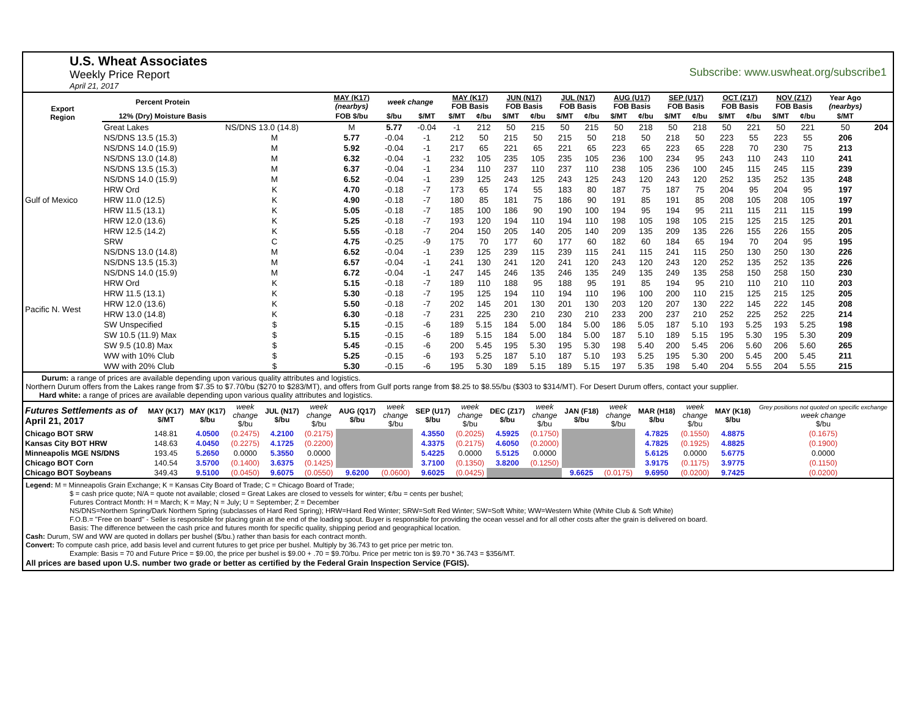U.S. Wheat Associates
Weekly Price Report
April 21, 2017
Subscribe: www.uswheat.org/subscribe1
| Export Region | Percent Protein | | MAY (K17) (nearbys) | week change | | MAY (K17) FOB Basis | | JUN (N17) FOB Basis | | JUL (N17) FOB Basis | | AUG (U17) FOB Basis | | SEP (U17) FOB Basis | | OCT (Z17) FOB Basis | | NOV (Z17) FOB Basis | | Year Ago (nearbys) | |
| --- | --- | --- | --- | --- | --- | --- | --- | --- | --- | --- | --- | --- | --- | --- | --- | --- | --- | --- | --- | --- | --- |
| | 12% (Dry) Moisture Basis | | FOB $/bu | $/bu | $/MT | $/MT | ¢/bu | $/MT | ¢/bu | $/MT | ¢/bu | $/MT | ¢/bu | $/MT | ¢/bu | $/MT | ¢/bu | $/MT | ¢/bu | $/MT | |
| | Great Lakes | NS/DNS 13.0 (14.8) | M | 5.77 | -0.04 | -1 | 212 | 50 | 215 | 50 | 215 | 50 | 218 | 50 | 218 | 50 | 221 | 50 | 221 | 50 | 204 |
| | NS/DNS 13.5 (15.3) | M | 5.77 | -0.04 | -1 | 212 | 50 | 215 | 50 | 215 | 50 | 218 | 50 | 218 | 50 | 223 | 55 | 223 | 55 | 206 | |
| | NS/DNS 14.0 (15.9) | M | 5.92 | -0.04 | -1 | 217 | 65 | 221 | 65 | 221 | 65 | 223 | 65 | 223 | 65 | 228 | 70 | 230 | 75 | 213 | |
| Gulf of Mexico | NS/DNS 13.0 (14.8) | M | 6.32 | -0.04 | -1 | 232 | 105 | 235 | 105 | 235 | 105 | 236 | 100 | 234 | 95 | 243 | 110 | 243 | 110 | 241 | |
| | NS/DNS 13.5 (15.3) | M | 6.37 | -0.04 | -1 | 234 | 110 | 237 | 110 | 237 | 110 | 238 | 105 | 236 | 100 | 245 | 115 | 245 | 115 | 239 | |
| | NS/DNS 14.0 (15.9) | M | 6.52 | -0.04 | -1 | 239 | 125 | 243 | 125 | 243 | 125 | 243 | 120 | 243 | 120 | 252 | 135 | 252 | 135 | 248 | |
| | HRW Ord | K | 4.70 | -0.18 | -7 | 173 | 65 | 174 | 55 | 183 | 80 | 187 | 75 | 187 | 75 | 204 | 95 | 204 | 95 | 197 | |
| | HRW 11.0 (12.5) | K | 4.90 | -0.18 | -7 | 180 | 85 | 181 | 75 | 186 | 90 | 191 | 85 | 191 | 85 | 208 | 105 | 208 | 105 | 197 | |
| | HRW 11.5 (13.1) | K | 5.05 | -0.18 | -7 | 185 | 100 | 186 | 90 | 190 | 100 | 194 | 95 | 194 | 95 | 211 | 115 | 211 | 115 | 199 | |
| | HRW 12.0 (13.6) | K | 5.25 | -0.18 | -7 | 193 | 120 | 194 | 110 | 194 | 110 | 198 | 105 | 198 | 105 | 215 | 125 | 215 | 125 | 201 | |
| | HRW 12.5 (14.2) | K | 5.55 | -0.18 | -7 | 204 | 150 | 205 | 140 | 205 | 140 | 209 | 135 | 209 | 135 | 226 | 155 | 226 | 155 | 205 | |
| | SRW | C | 4.75 | -0.25 | -9 | 175 | 70 | 177 | 60 | 177 | 60 | 182 | 60 | 184 | 65 | 194 | 70 | 204 | 95 | 195 | |
| Pacific N. West | NS/DNS 13.0 (14.8) | M | 6.52 | -0.04 | -1 | 239 | 125 | 239 | 115 | 239 | 115 | 241 | 115 | 241 | 115 | 250 | 130 | 250 | 130 | 226 | |
| | NS/DNS 13.5 (15.3) | M | 6.57 | -0.04 | -1 | 241 | 130 | 241 | 120 | 241 | 120 | 243 | 120 | 243 | 120 | 252 | 135 | 252 | 135 | 226 | |
| | NS/DNS 14.0 (15.9) | M | 6.72 | -0.04 | -1 | 247 | 145 | 246 | 135 | 246 | 135 | 249 | 135 | 249 | 135 | 258 | 150 | 258 | 150 | 230 | |
| | HRW Ord | K | 5.15 | -0.18 | -7 | 189 | 110 | 188 | 95 | 188 | 95 | 191 | 85 | 194 | 95 | 210 | 110 | 210 | 110 | 203 | |
| | HRW 11.5 (13.1) | K | 5.30 | -0.18 | -7 | 195 | 125 | 194 | 110 | 194 | 110 | 196 | 100 | 200 | 110 | 215 | 125 | 215 | 125 | 205 | |
| | HRW 12.0 (13.6) | K | 5.50 | -0.18 | -7 | 202 | 145 | 201 | 130 | 201 | 130 | 203 | 120 | 207 | 130 | 222 | 145 | 222 | 145 | 208 | |
| | HRW 13.0 (14.8) | K | 6.30 | -0.18 | -7 | 231 | 225 | 230 | 210 | 230 | 210 | 233 | 200 | 237 | 210 | 252 | 225 | 252 | 225 | 214 | |
| | SW Unspecified | $ | 5.15 | -0.15 | -6 | 189 | 5.15 | 184 | 5.00 | 184 | 5.00 | 186 | 5.05 | 187 | 5.10 | 193 | 5.25 | 193 | 5.25 | 198 | |
| | SW 10.5 (11.9) Max | $ | 5.15 | -0.15 | -6 | 189 | 5.15 | 184 | 5.00 | 184 | 5.00 | 187 | 5.10 | 189 | 5.15 | 195 | 5.30 | 195 | 5.30 | 209 | |
| | SW 9.5 (10.8) Max | $ | 5.45 | -0.15 | -6 | 200 | 5.45 | 195 | 5.30 | 195 | 5.30 | 198 | 5.40 | 200 | 5.45 | 206 | 5.60 | 206 | 5.60 | 265 | |
| | WW with 10% Club | $ | 5.25 | -0.15 | -6 | 193 | 5.25 | 187 | 5.10 | 187 | 5.10 | 193 | 5.25 | 195 | 5.30 | 200 | 5.45 | 200 | 5.45 | 211 | |
| | WW with 20% Club | $ | 5.30 | -0.15 | -6 | 195 | 5.30 | 189 | 5.15 | 189 | 5.15 | 197 | 5.35 | 198 | 5.40 | 204 | 5.55 | 204 | 5.55 | 215 | |
Durum: a range of prices are available depending upon various quality attributes and logistics.
Northern Durum offers from the Lakes range from $7.35 to $7.70/bu ($270 to $283/MT), and offers from Gulf ports range from $8.25 to $8.55/bu ($303 to $314/MT). For Desert Durum offers, contact your supplier.
Hard white: a range of prices are available depending upon various quality attributes and logistics.
| Futures Settlements as of April 21, 2017 | MAY (K17) $/MT | MAY (K17) $/bu | week change $/bu | JUL (N17) $/bu | week change $/bu | AUG (Q17) $/bu | week change $/bu | SEP (U17) $/bu | week change $/bu | DEC (Z17) $/bu | week change $/bu | JAN (F18) $/bu | week change $/bu | MAR (H18) $/bu | week change $/bu | MAY (K18) $/bu | Grey positions not quoted on specific exchange week change $/bu |
| Chicago BOT SRW | 148.81 | 4.0500 | (0.2475) | 4.2100 | (0.2175) | | | 4.3550 | (0.2025) | 4.5925 | (0.1750) | | | 4.7825 | (0.1550) | 4.8875 | (0.1675) |
| Kansas City BOT HRW | 148.63 | 4.0450 | (0.2275) | 4.1725 | (0.2200) | | | 4.3375 | (0.2175) | 4.6050 | (0.2000) | | | 4.7825 | (0.1925) | 4.8825 | (0.1900) |
| Minneapolis MGE NS/DNS | 193.45 | 5.2650 | 0.0000 | 5.3550 | 0.0000 | | | 5.4225 | 0.0000 | 5.5125 | 0.0000 | | | 5.6125 | 0.0000 | 5.6775 | 0.0000 |
| Chicago BOT Corn | 140.54 | 3.5700 | (0.1400) | 3.6375 | (0.1425) | | | 3.7100 | (0.1350) | 3.8200 | (0.1250) | | | 3.9175 | (0.1175) | 3.9775 | (0.1150) |
| Chicago BOT Soybeans | 349.43 | 9.5100 | (0.0450) | 9.6075 | (0.0550) | 9.6200 | (0.0600) | 9.6025 | (0.0425) | | | 9.6625 | (0.0175) | 9.6950 | (0.0200) | 9.7425 | (0.0200) |
Legend: M = Minneapolis Grain Exchange; K = Kansas City Board of Trade; C = Chicago Board of Trade;
$ = cash price quote; N/A = quote not available; closed = Great Lakes are closed to vessels for winter; ¢/bu = cents per bushel;
Futures Contract Month: H = March; K = May; N = July; U = September; Z = December
NS/DNS=Northern Spring/Dark Northern Spring (subclasses of Hard Red Spring); HRW=Hard Red Winter; SRW=Soft Red Winter; SW=Soft White; WW=Western White (White Club & Soft White)
F.O.B.= "Free on board" - Seller is responsible for placing grain at the end of the loading spout. Buyer is responsible for providing the ocean vessel and for all other costs after the grain is delivered on board.
Basis: The difference between the cash price and futures month for specific quality, shipping period and geographical location.
Cash: Durum, SW and WW are quoted in dollars per bushel ($/bu.) rather than basis for each contract month.
Convert: To compute cash price, add basis level and current futures to get price per bushel. Multiply by 36.743 to get price per metric ton.
Example: Basis = 70 and Future Price = $9.00, the price per bushel is $9.00 + .70 = $9.70/bu. Price per metric ton is $9.70 * 36.743 = $356/MT.
All prices are based upon U.S. number two grade or better as certified by the Federal Grain Inspection Service (FGIS).